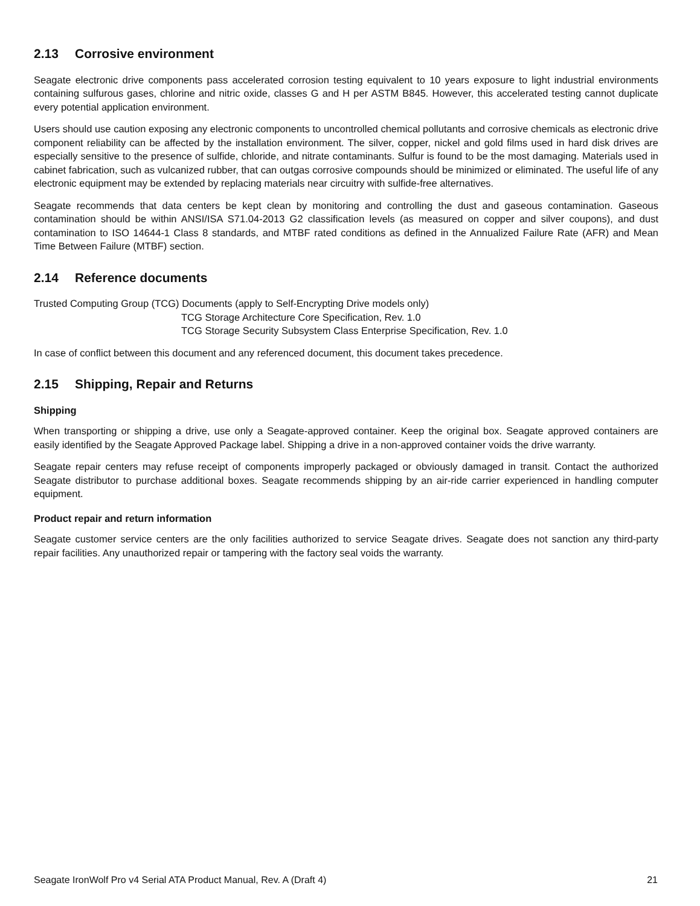2.13 Corrosive environment
Seagate electronic drive components pass accelerated corrosion testing equivalent to 10 years exposure to light industrial environments containing sulfurous gases, chlorine and nitric oxide, classes G and H per ASTM B845. However, this accelerated testing cannot duplicate every potential application environment.
Users should use caution exposing any electronic components to uncontrolled chemical pollutants and corrosive chemicals as electronic drive component reliability can be affected by the installation environment. The silver, copper, nickel and gold films used in hard disk drives are especially sensitive to the presence of sulfide, chloride, and nitrate contaminants. Sulfur is found to be the most damaging. Materials used in cabinet fabrication, such as vulcanized rubber, that can outgas corrosive compounds should be minimized or eliminated. The useful life of any electronic equipment may be extended by replacing materials near circuitry with sulfide-free alternatives.
Seagate recommends that data centers be kept clean by monitoring and controlling the dust and gaseous contamination. Gaseous contamination should be within ANSI/ISA S71.04-2013 G2 classification levels (as measured on copper and silver coupons), and dust contamination to ISO 14644-1 Class 8 standards, and MTBF rated conditions as defined in the Annualized Failure Rate (AFR) and Mean Time Between Failure (MTBF) section.
2.14 Reference documents
Trusted Computing Group (TCG) Documents (apply to Self-Encrypting Drive models only)
TCG Storage Architecture Core Specification, Rev. 1.0
TCG Storage Security Subsystem Class Enterprise Specification, Rev. 1.0
In case of conflict between this document and any referenced document, this document takes precedence.
2.15 Shipping, Repair and Returns
Shipping
When transporting or shipping a drive, use only a Seagate-approved container. Keep the original box. Seagate approved containers are easily identified by the Seagate Approved Package label. Shipping a drive in a non-approved container voids the drive warranty.
Seagate repair centers may refuse receipt of components improperly packaged or obviously damaged in transit. Contact the authorized Seagate distributor to purchase additional boxes. Seagate recommends shipping by an air-ride carrier experienced in handling computer equipment.
Product repair and return information
Seagate customer service centers are the only facilities authorized to service Seagate drives. Seagate does not sanction any third-party repair facilities. Any unauthorized repair or tampering with the factory seal voids the warranty.
Seagate IronWolf Pro v4 Serial ATA Product Manual, Rev. A (Draft 4) 21